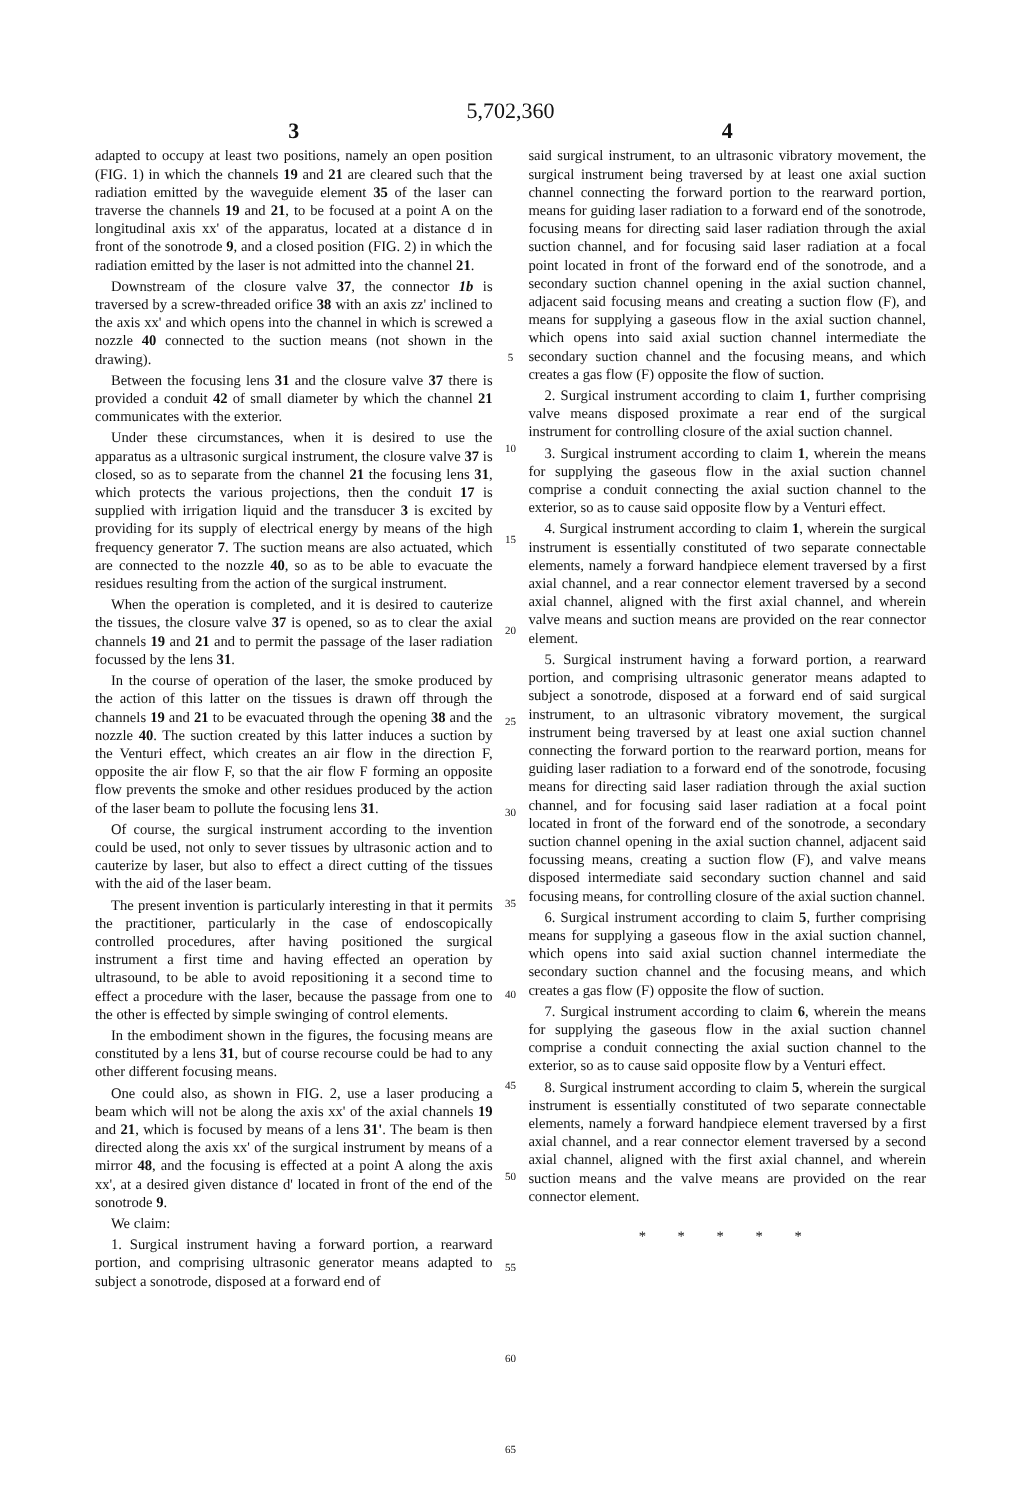5,702,360
3
adapted to occupy at least two positions, namely an open position (FIG. 1) in which the channels 19 and 21 are cleared such that the radiation emitted by the waveguide element 35 of the laser can traverse the channels 19 and 21, to be focused at a point A on the longitudinal axis xx' of the apparatus, located at a distance d in front of the sonotrode 9, and a closed position (FIG. 2) in which the radiation emitted by the laser is not admitted into the channel 21.
Downstream of the closure valve 37, the connector 1b is traversed by a screw-threaded orifice 38 with an axis zz' inclined to the axis xx' and which opens into the channel in which is screwed a nozzle 40 connected to the suction means (not shown in the drawing).
Between the focusing lens 31 and the closure valve 37 there is provided a conduit 42 of small diameter by which the channel 21 communicates with the exterior.
Under these circumstances, when it is desired to use the apparatus as a ultrasonic surgical instrument, the closure valve 37 is closed, so as to separate from the channel 21 the focusing lens 31, which protects the various projections, then the conduit 17 is supplied with irrigation liquid and the transducer 3 is excited by providing for its supply of electrical energy by means of the high frequency generator 7. The suction means are also actuated, which are connected to the nozzle 40, so as to be able to evacuate the residues resulting from the action of the surgical instrument.
When the operation is completed, and it is desired to cauterize the tissues, the closure valve 37 is opened, so as to clear the axial channels 19 and 21 and to permit the passage of the laser radiation focussed by the lens 31.
In the course of operation of the laser, the smoke produced by the action of this latter on the tissues is drawn off through the channels 19 and 21 to be evacuated through the opening 38 and the nozzle 40. The suction created by this latter induces a suction by the Venturi effect, which creates an air flow in the direction F, opposite the air flow F, so that the air flow F forming an opposite flow prevents the smoke and other residues produced by the action of the laser beam to pollute the focusing lens 31.
Of course, the surgical instrument according to the invention could be used, not only to sever tissues by ultrasonic action and to cauterize by laser, but also to effect a direct cutting of the tissues with the aid of the laser beam.
The present invention is particularly interesting in that it permits the practitioner, particularly in the case of endoscopically controlled procedures, after having positioned the surgical instrument a first time and having effected an operation by ultrasound, to be able to avoid repositioning it a second time to effect a procedure with the laser, because the passage from one to the other is effected by simple swinging of control elements.
In the embodiment shown in the figures, the focusing means are constituted by a lens 31, but of course recourse could be had to any other different focusing means.
One could also, as shown in FIG. 2, use a laser producing a beam which will not be along the axis xx' of the axial channels 19 and 21, which is focused by means of a lens 31'. The beam is then directed along the axis xx' of the surgical instrument by means of a mirror 48, and the focusing is effected at a point A along the axis xx', at a desired given distance d' located in front of the end of the sonotrode 9.
We claim:
1. Surgical instrument having a forward portion, a rearward portion, and comprising ultrasonic generator means adapted to subject a sonotrode, disposed at a forward end of
5
10
15
20
25
30
35
40
45
50
55
60
65
4
said surgical instrument, to an ultrasonic vibratory movement, the surgical instrument being traversed by at least one axial suction channel connecting the forward portion to the rearward portion, means for guiding laser radiation to a forward end of the sonotrode, focusing means for directing said laser radiation through the axial suction channel, and for focusing said laser radiation at a focal point located in front of the forward end of the sonotrode, and a secondary suction channel opening in the axial suction channel, adjacent said focusing means and creating a suction flow (F), and means for supplying a gaseous flow in the axial suction channel, which opens into said axial suction channel intermediate the secondary suction channel and the focusing means, and which creates a gas flow (F) opposite the flow of suction.
2. Surgical instrument according to claim 1, further comprising valve means disposed proximate a rear end of the surgical instrument for controlling closure of the axial suction channel.
3. Surgical instrument according to claim 1, wherein the means for supplying the gaseous flow in the axial suction channel comprise a conduit connecting the axial suction channel to the exterior, so as to cause said opposite flow by a Venturi effect.
4. Surgical instrument according to claim 1, wherein the surgical instrument is essentially constituted of two separate connectable elements, namely a forward handpiece element traversed by a first axial channel, and a rear connector element traversed by a second axial channel, aligned with the first axial channel, and wherein valve means and suction means are provided on the rear connector element.
5. Surgical instrument having a forward portion, a rearward portion, and comprising ultrasonic generator means adapted to subject a sonotrode, disposed at a forward end of said surgical instrument, to an ultrasonic vibratory movement, the surgical instrument being traversed by at least one axial suction channel connecting the forward portion to the rearward portion, means for guiding laser radiation to a forward end of the sonotrode, focusing means for directing said laser radiation through the axial suction channel, and for focusing said laser radiation at a focal point located in front of the forward end of the sonotrode, a secondary suction channel opening in the axial suction channel, adjacent said focussing means, creating a suction flow (F), and valve means disposed intermediate said secondary suction channel and said focusing means, for controlling closure of the axial suction channel.
6. Surgical instrument according to claim 5, further comprising means for supplying a gaseous flow in the axial suction channel, which opens into said axial suction channel intermediate the secondary suction channel and the focusing means, and which creates a gas flow (F) opposite the flow of suction.
7. Surgical instrument according to claim 6, wherein the means for supplying the gaseous flow in the axial suction channel comprise a conduit connecting the axial suction channel to the exterior, so as to cause said opposite flow by a Venturi effect.
8. Surgical instrument according to claim 5, wherein the surgical instrument is essentially constituted of two separate connectable elements, namely a forward handpiece element traversed by a first axial channel, and a rear connector element traversed by a second axial channel, aligned with the first axial channel, and wherein suction means and the valve means are provided on the rear connector element.
* * * * *